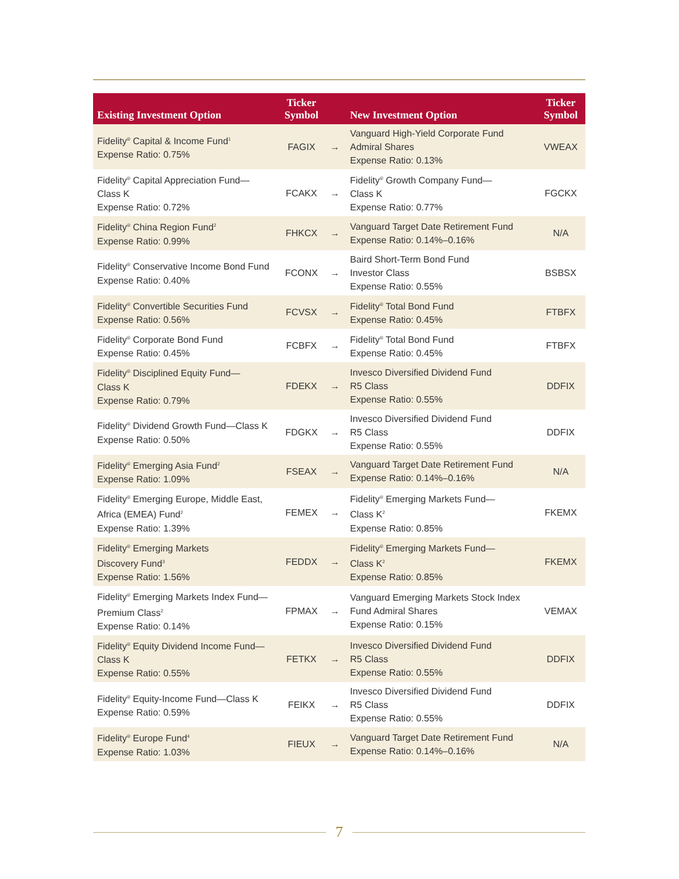| Existing Investment Option | Ticker Symbol | | New Investment Option | Ticker Symbol |
| --- | --- | --- | --- | --- |
| Fidelity<sup>®</sup> Capital & Income Fund<sup>1</sup> Expense Ratio: 0.75% | FAGIX | → | Vanguard High-Yield Corporate Fund Admiral Shares Expense Ratio: 0.13% | VWEAX |
| Fidelity<sup>®</sup> Capital Appreciation Fund— Class K Expense Ratio: 0.72% | FCAKX | → | Fidelity<sup>®</sup> Growth Company Fund— Class K Expense Ratio: 0.77% | FGCKX |
| Fidelity<sup>®</sup> China Region Fund<sup>2</sup> Expense Ratio: 0.99% | FHKCX | → | Vanguard Target Date Retirement Fund Expense Ratio: 0.14%–0.16% | N/A |
| Fidelity<sup>®</sup> Conservative Income Bond Fund Expense Ratio: 0.40% | FCONX | → | Baird Short-Term Bond Fund Investor Class Expense Ratio: 0.55% | BSBSX |
| Fidelity<sup>®</sup> Convertible Securities Fund Expense Ratio: 0.56% | FCVSX | → | Fidelity<sup>®</sup> Total Bond Fund Expense Ratio: 0.45% | FTBFX |
| Fidelity<sup>®</sup> Corporate Bond Fund Expense Ratio: 0.45% | FCBFX | → | Fidelity<sup>®</sup> Total Bond Fund Expense Ratio: 0.45% | FTBFX |
| Fidelity<sup>®</sup> Disciplined Equity Fund— Class K Expense Ratio: 0.79% | FDEKX | → | Invesco Diversified Dividend Fund R5 Class Expense Ratio: 0.55% | DDFIX |
| Fidelity<sup>®</sup> Dividend Growth Fund—Class K Expense Ratio: 0.50% | FDGKX | → | Invesco Diversified Dividend Fund R5 Class Expense Ratio: 0.55% | DDFIX |
| Fidelity<sup>®</sup> Emerging Asia Fund<sup>2</sup> Expense Ratio: 1.09% | FSEAX | → | Vanguard Target Date Retirement Fund Expense Ratio: 0.14%–0.16% | N/A |
| Fidelity<sup>®</sup> Emerging Europe, Middle East, Africa (EMEA) Fund<sup>2</sup> Expense Ratio: 1.39% | FEMEX | → | Fidelity<sup>®</sup> Emerging Markets Fund— Class K<sup>2</sup> Expense Ratio: 0.85% | FKEMX |
| Fidelity<sup>®</sup> Emerging Markets Discovery Fund<sup>3</sup> Expense Ratio: 1.56% | FEDDX | → | Fidelity<sup>®</sup> Emerging Markets Fund— Class K<sup>2</sup> Expense Ratio: 0.85% | FKEMX |
| Fidelity<sup>®</sup> Emerging Markets Index Fund— Premium Class<sup>2</sup> Expense Ratio: 0.14% | FPMAX | → | Vanguard Emerging Markets Stock Index Fund Admiral Shares Expense Ratio: 0.15% | VEMAX |
| Fidelity<sup>®</sup> Equity Dividend Income Fund— Class K Expense Ratio: 0.55% | FETKX | → | Invesco Diversified Dividend Fund R5 Class Expense Ratio: 0.55% | DDFIX |
| Fidelity<sup>®</sup> Equity-Income Fund—Class K Expense Ratio: 0.59% | FEIKX | → | Invesco Diversified Dividend Fund R5 Class Expense Ratio: 0.55% | DDFIX |
| Fidelity<sup>®</sup> Europe Fund<sup>4</sup> Expense Ratio: 1.03% | FIEUX | → | Vanguard Target Date Retirement Fund Expense Ratio: 0.14%–0.16% | N/A |
7